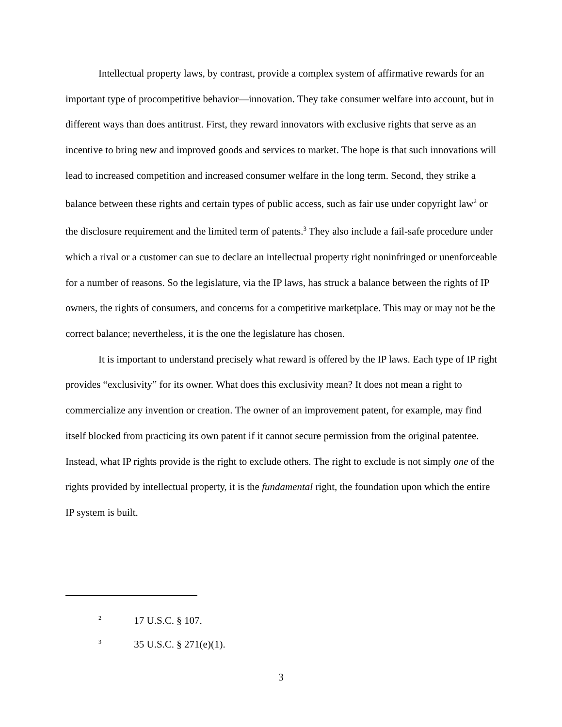Intellectual property laws, by contrast, provide a complex system of affirmative rewards for an important type of procompetitive behavior—innovation. They take consumer welfare into account, but in different ways than does antitrust. First, they reward innovators with exclusive rights that serve as an incentive to bring new and improved goods and services to market. The hope is that such innovations will lead to increased competition and increased consumer welfare in the long term. Second, they strike a balance between these rights and certain types of public access, such as fair use under copyright law<sup>2</sup> or the disclosure requirement and the limited term of patents.<sup>3</sup> They also include a fail-safe procedure under which a rival or a customer can sue to declare an intellectual property right noninfringed or unenforceable for a number of reasons. So the legislature, via the IP laws, has struck a balance between the rights of IP owners, the rights of consumers, and concerns for a competitive marketplace. This may or may not be the correct balance; nevertheless, it is the one the legislature has chosen.
It is important to understand precisely what reward is offered by the IP laws. Each type of IP right provides “exclusivity” for its owner. What does this exclusivity mean? It does not mean a right to commercialize any invention or creation. The owner of an improvement patent, for example, may find itself blocked from practicing its own patent if it cannot secure permission from the original patentee. Instead, what IP rights provide is the right to exclude others. The right to exclude is not simply one of the rights provided by intellectual property, it is the fundamental right, the foundation upon which the entire IP system is built.
<sup>2</sup> 17 U.S.C. § 107.
<sup>3</sup> 35 U.S.C. § 271(e)(1).
3